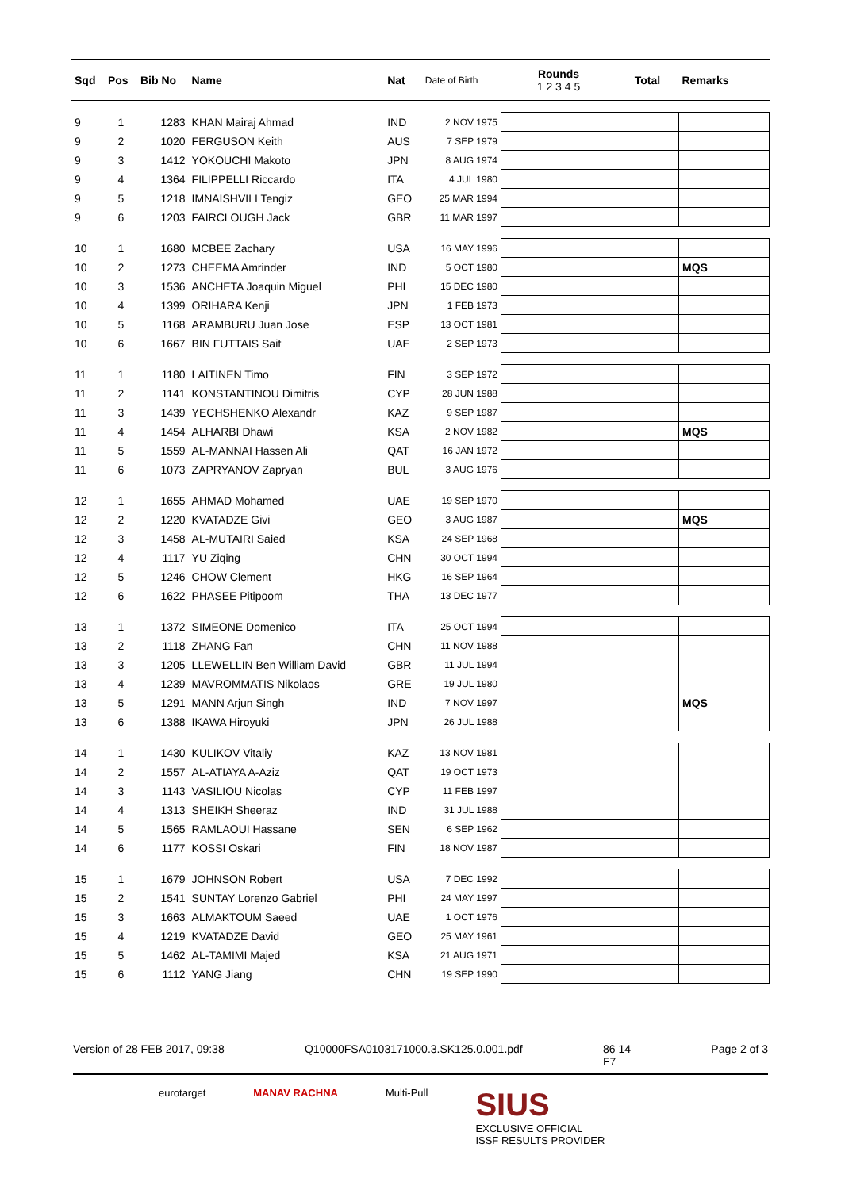| Sqd | Pos | Bib No | Name | Nat | Date of Birth | Rounds 1 2 3 4 5 | | | | | Total | Remarks |
| --- | --- | --- | --- | --- | --- | --- | --- | --- | --- | --- | --- | --- |
| 9 | 1 | 1283 | KHAN Mairaj Ahmad | IND | 2 NOV 1975 | | | | | | | |
| 9 | 2 | 1020 | FERGUSON Keith | AUS | 7 SEP 1979 | | | | | | | |
| 9 | 3 | 1412 | YOKOUCHI Makoto | JPN | 8 AUG 1974 | | | | | | | |
| 9 | 4 | 1364 | FILIPPELLI Riccardo | ITA | 4 JUL 1980 | | | | | | | |
| 9 | 5 | 1218 | IMNAISHVILI Tengiz | GEO | 25 MAR 1994 | | | | | | | |
| 9 | 6 | 1203 | FAIRCLOUGH Jack | GBR | 11 MAR 1997 | | | | | | | |
| 10 | 1 | 1680 | MCBEE Zachary | USA | 16 MAY 1996 | | | | | | | |
| 10 | 2 | 1273 | CHEEMA Amrinder | IND | 5 OCT 1980 | | | | | | | MQS |
| 10 | 3 | 1536 | ANCHETA Joaquin Miguel | PHI | 15 DEC 1980 | | | | | | | |
| 10 | 4 | 1399 | ORIHARA Kenji | JPN | 1 FEB 1973 | | | | | | | |
| 10 | 5 | 1168 | ARAMBURU Juan Jose | ESP | 13 OCT 1981 | | | | | | | |
| 10 | 6 | 1667 | BIN FUTTAIS Saif | UAE | 2 SEP 1973 | | | | | | | |
| 11 | 1 | 1180 | LAITINEN Timo | FIN | 3 SEP 1972 | | | | | | | |
| 11 | 2 | 1141 | KONSTANTINOU Dimitris | CYP | 28 JUN 1988 | | | | | | | |
| 11 | 3 | 1439 | YECHSHENKO Alexandr | KAZ | 9 SEP 1987 | | | | | | | |
| 11 | 4 | 1454 | ALHARBI Dhawi | KSA | 2 NOV 1982 | | | | | | | MQS |
| 11 | 5 | 1559 | AL-MANNAI Hassen Ali | QAT | 16 JAN 1972 | | | | | | | |
| 11 | 6 | 1073 | ZAPRYANOV Zapryan | BUL | 3 AUG 1976 | | | | | | | |
| 12 | 1 | 1655 | AHMAD Mohamed | UAE | 19 SEP 1970 | | | | | | | |
| 12 | 2 | 1220 | KVATADZE Givi | GEO | 3 AUG 1987 | | | | | | | MQS |
| 12 | 3 | 1458 | AL-MUTAIRI Saied | KSA | 24 SEP 1968 | | | | | | | |
| 12 | 4 | 1117 | YU Ziqing | CHN | 30 OCT 1994 | | | | | | | |
| 12 | 5 | 1246 | CHOW Clement | HKG | 16 SEP 1964 | | | | | | | |
| 12 | 6 | 1622 | PHASEE Pitipoom | THA | 13 DEC 1977 | | | | | | | |
| 13 | 1 | 1372 | SIMEONE Domenico | ITA | 25 OCT 1994 | | | | | | | |
| 13 | 2 | 1118 | ZHANG Fan | CHN | 11 NOV 1988 | | | | | | | |
| 13 | 3 | 1205 | LLEWELLIN Ben William David | GBR | 11 JUL 1994 | | | | | | | |
| 13 | 4 | 1239 | MAVROMMATIS Nikolaos | GRE | 19 JUL 1980 | | | | | | | |
| 13 | 5 | 1291 | MANN Arjun Singh | IND | 7 NOV 1997 | | | | | | | MQS |
| 13 | 6 | 1388 | IKAWA Hiroyuki | JPN | 26 JUL 1988 | | | | | | | |
| 14 | 1 | 1430 | KULIKOV Vitaliy | KAZ | 13 NOV 1981 | | | | | | | |
| 14 | 2 | 1557 | AL-ATIAYA A-Aziz | QAT | 19 OCT 1973 | | | | | | | |
| 14 | 3 | 1143 | VASILIOU Nicolas | CYP | 11 FEB 1997 | | | | | | | |
| 14 | 4 | 1313 | SHEIKH Sheeraz | IND | 31 JUL 1988 | | | | | | | |
| 14 | 5 | 1565 | RAMLAOUI Hassane | SEN | 6 SEP 1962 | | | | | | | |
| 14 | 6 | 1177 | KOSSI Oskari | FIN | 18 NOV 1987 | | | | | | | |
| 15 | 1 | 1679 | JOHNSON Robert | USA | 7 DEC 1992 | | | | | | | |
| 15 | 2 | 1541 | SUNTAY Lorenzo Gabriel | PHI | 24 MAY 1997 | | | | | | | |
| 15 | 3 | 1663 | ALMAKTOUM Saeed | UAE | 1 OCT 1976 | | | | | | | |
| 15 | 4 | 1219 | KVATADZE David | GEO | 25 MAY 1961 | | | | | | | |
| 15 | 5 | 1462 | AL-TAMIMI Majed | KSA | 21 AUG 1971 | | | | | | | |
| 15 | 6 | 1112 | YANG Jiang | CHN | 19 SEP 1990 | | | | | | | |
Version of 28 FEB 2017, 09:38 Q10000FSA0103171000.3.SK125.0.001.pdf 86 14
F7 Page 2 of 3
eurotarget MANAV RACHNA Multi-Pull SIUS
EXCLUSIVE OFFICIAL
ISSF RESULTS PROVIDER